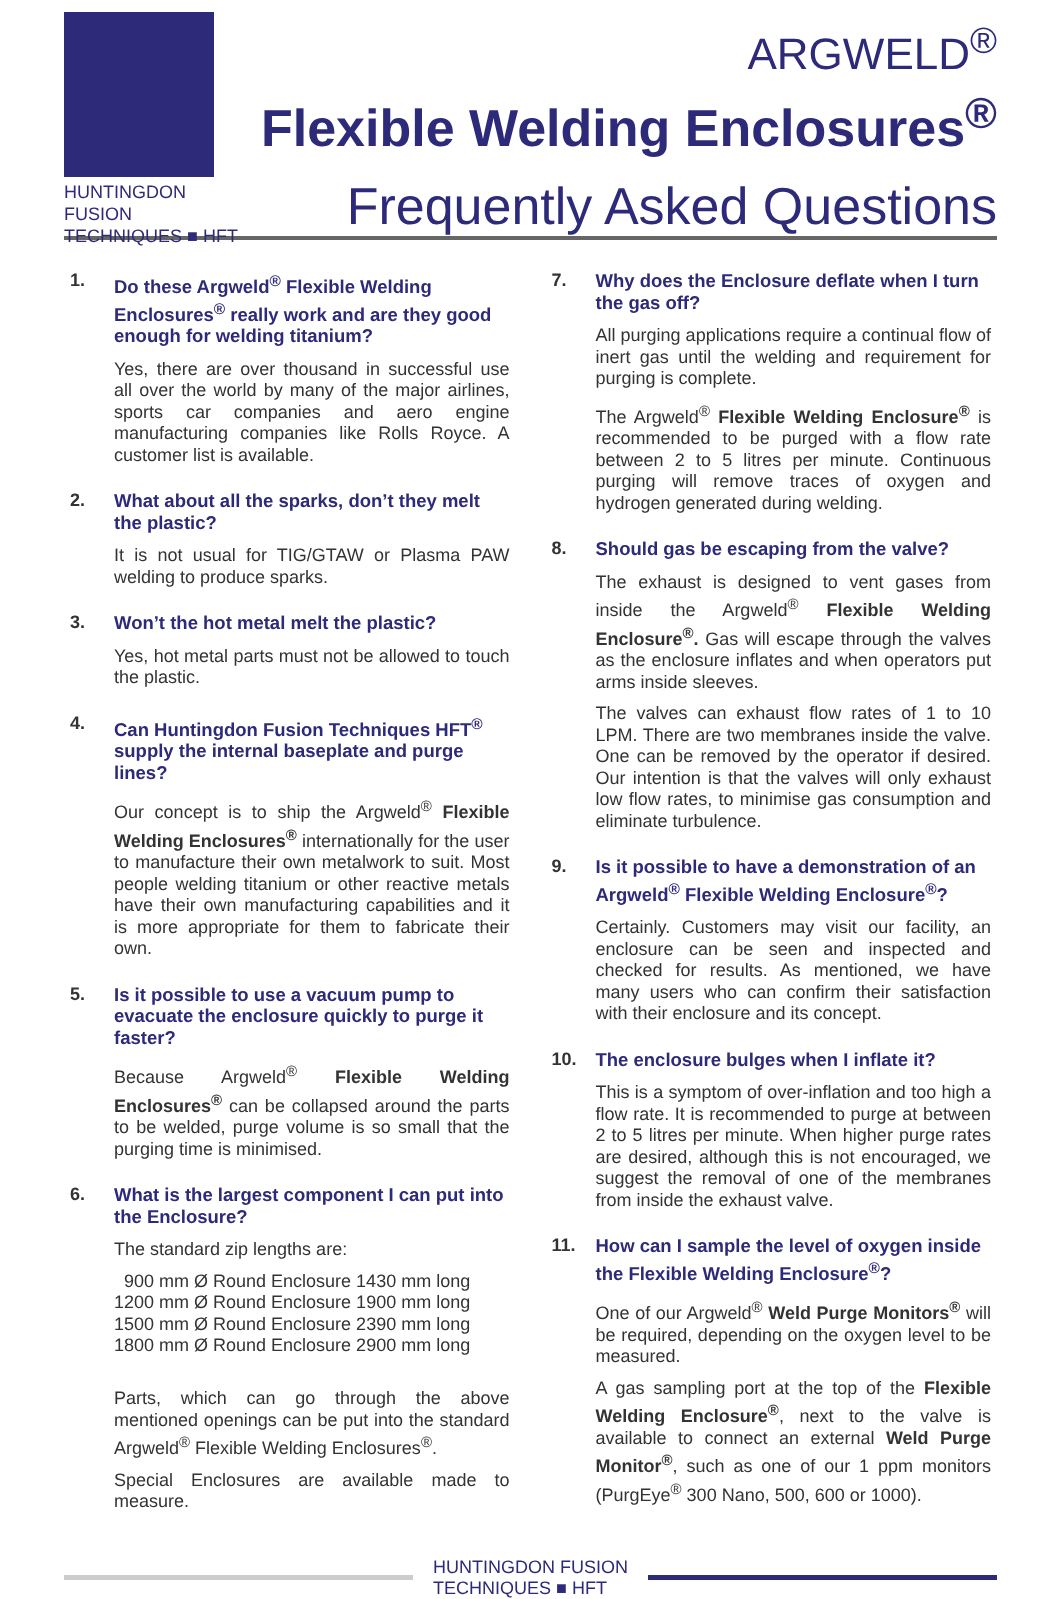HUNTINGDON FUSION
TECHNIQUES ■ HFT
ARGWELD<sup>®</sup>
Flexible Welding Enclosures<sup>®</sup>
Frequently Asked Questions
1. Do these Argweld<sup>®</sup> Flexible Welding Enclosures<sup>®</sup> really work and are they good enough for welding titanium?
Yes, there are over thousand in successful use all over the world by many of the major airlines, sports car companies and aero engine manufacturing companies like Rolls Royce. A customer list is available.
2. What about all the sparks, don’t they melt the plastic?
It is not usual for TIG/GTAW or Plasma PAW welding to produce sparks.
3. Won’t the hot metal melt the plastic?
Yes, hot metal parts must not be allowed to touch the plastic.
4. Can Huntingdon Fusion Techniques HFT<sup>®</sup> supply the internal baseplate and purge lines?
Our concept is to ship the Argweld<sup>®</sup> Flexible Welding Enclosures<sup>®</sup> internationally for the user to manufacture their own metalwork to suit. Most people welding titanium or other reactive metals have their own manufacturing capabilities and it is more appropriate for them to fabricate their own.
5. Is it possible to use a vacuum pump to evacuate the enclosure quickly to purge it faster?
Because Argweld<sup>®</sup> Flexible Welding Enclosures<sup>®</sup> can be collapsed around the parts to be welded, purge volume is so small that the purging time is minimised.
6. What is the largest component I can put into the Enclosure?
The standard zip lengths are:
900 mm Ø Round Enclosure 1430 mm long
1200 mm Ø Round Enclosure 1900 mm long
1500 mm Ø Round Enclosure 2390 mm long
1800 mm Ø Round Enclosure 2900 mm long
Parts, which can go through the above mentioned openings can be put into the standard Argweld<sup>®</sup> Flexible Welding Enclosures<sup>®</sup>.
Special Enclosures are available made to measure.
7. Why does the Enclosure deflate when I turn the gas off?
All purging applications require a continual flow of inert gas until the welding and requirement for purging is complete.
The Argweld<sup>®</sup> Flexible Welding Enclosure<sup>®</sup> is recommended to be purged with a flow rate between 2 to 5 litres per minute. Continuous purging will remove traces of oxygen and hydrogen generated during welding.
8. Should gas be escaping from the valve?
The exhaust is designed to vent gases from inside the Argweld<sup>®</sup> Flexible Welding Enclosure<sup>®</sup>. Gas will escape through the valves as the enclosure inflates and when operators put arms inside sleeves.
The valves can exhaust flow rates of 1 to 10 LPM. There are two membranes inside the valve. One can be removed by the operator if desired. Our intention is that the valves will only exhaust low flow rates, to minimise gas consumption and eliminate turbulence.
9. Is it possible to have a demonstration of an Argweld<sup>®</sup> Flexible Welding Enclosure<sup>®</sup>?
Certainly. Customers may visit our facility, an enclosure can be seen and inspected and checked for results. As mentioned, we have many users who can confirm their satisfaction with their enclosure and its concept.
10. The enclosure bulges when I inflate it?
This is a symptom of over-inflation and too high a flow rate. It is recommended to purge at between 2 to 5 litres per minute. When higher purge rates are desired, although this is not encouraged, we suggest the removal of one of the membranes from inside the exhaust valve.
11. How can I sample the level of oxygen inside the Flexible Welding Enclosure<sup>®</sup>?
One of our Argweld<sup>®</sup> Weld Purge Monitors<sup>®</sup> will be required, depending on the oxygen level to be measured.
A gas sampling port at the top of the Flexible Welding Enclosure<sup>®</sup>, next to the valve is available to connect an external Weld Purge Monitor<sup>®</sup>, such as one of our 1 ppm monitors (PurgEye<sup>®</sup> 300 Nano, 500, 600 or 1000).
HUNTINGDON FUSION
TECHNIQUES ■ HFT